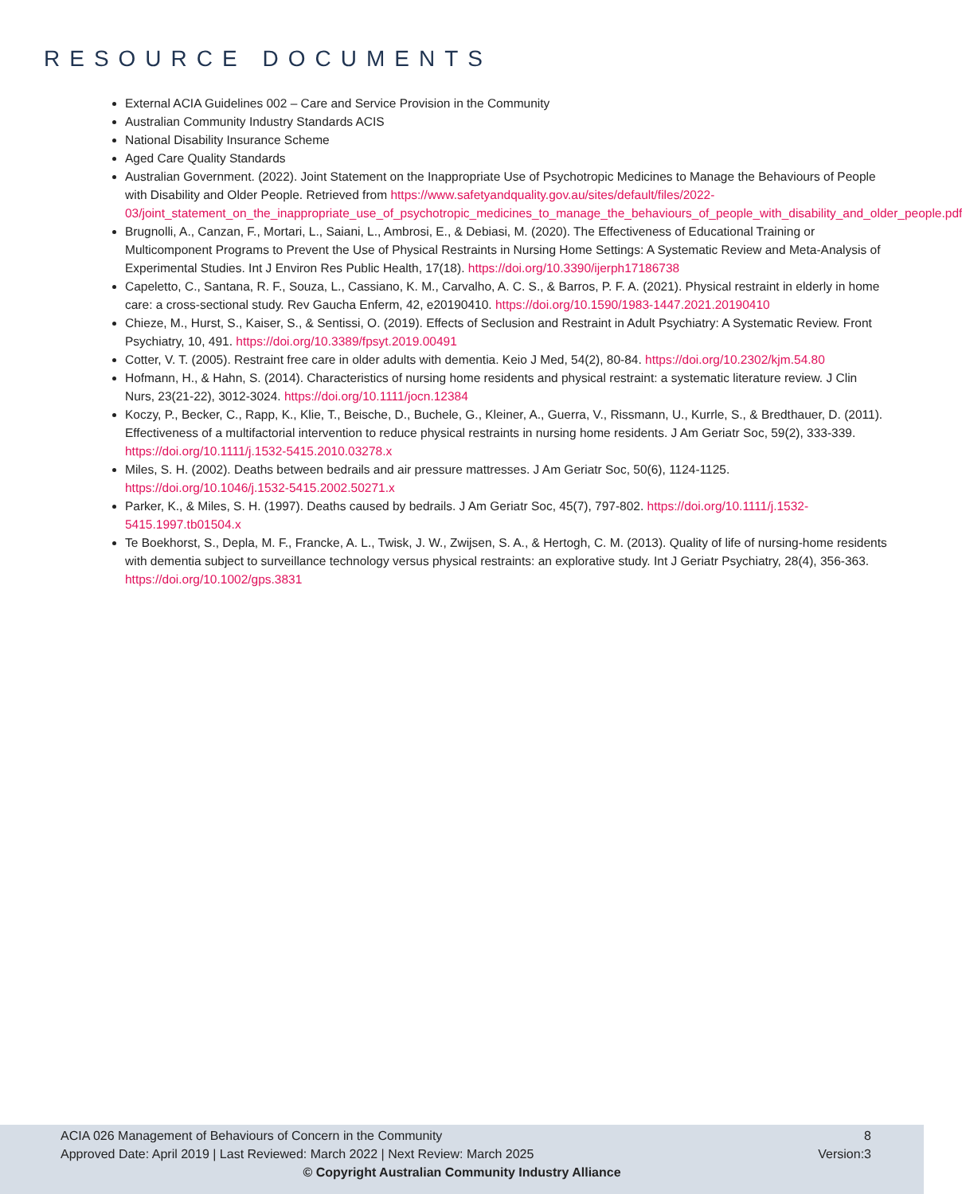RESOURCE DOCUMENTS
External ACIA Guidelines 002 – Care and Service Provision in the Community
Australian Community Industry Standards ACIS
National Disability Insurance Scheme
Aged Care Quality Standards
Australian Government. (2022). Joint Statement on the Inappropriate Use of Psychotropic Medicines to Manage the Behaviours of People with Disability and Older People. Retrieved from https://www.safetyandquality.gov.au/sites/default/files/2022-03/joint_statement_on_the_inappropriate_use_of_psychotropic_medicines_to_manage_the_behaviours_of_people_with_disability_and_older_people.pdf
Brugnolli, A., Canzan, F., Mortari, L., Saiani, L., Ambrosi, E., & Debiasi, M. (2020). The Effectiveness of Educational Training or Multicomponent Programs to Prevent the Use of Physical Restraints in Nursing Home Settings: A Systematic Review and Meta-Analysis of Experimental Studies. Int J Environ Res Public Health, 17(18). https://doi.org/10.3390/ijerph17186738
Capeletto, C., Santana, R. F., Souza, L., Cassiano, K. M., Carvalho, A. C. S., & Barros, P. F. A. (2021). Physical restraint in elderly in home care: a cross-sectional study. Rev Gaucha Enferm, 42, e20190410. https://doi.org/10.1590/1983-1447.2021.20190410
Chieze, M., Hurst, S., Kaiser, S., & Sentissi, O. (2019). Effects of Seclusion and Restraint in Adult Psychiatry: A Systematic Review. Front Psychiatry, 10, 491. https://doi.org/10.3389/fpsyt.2019.00491
Cotter, V. T. (2005). Restraint free care in older adults with dementia. Keio J Med, 54(2), 80-84. https://doi.org/10.2302/kjm.54.80
Hofmann, H., & Hahn, S. (2014). Characteristics of nursing home residents and physical restraint: a systematic literature review. J Clin Nurs, 23(21-22), 3012-3024. https://doi.org/10.1111/jocn.12384
Koczy, P., Becker, C., Rapp, K., Klie, T., Beische, D., Buchele, G., Kleiner, A., Guerra, V., Rissmann, U., Kurrle, S., & Bredthauer, D. (2011). Effectiveness of a multifactorial intervention to reduce physical restraints in nursing home residents. J Am Geriatr Soc, 59(2), 333-339. https://doi.org/10.1111/j.1532-5415.2010.03278.x
Miles, S. H. (2002). Deaths between bedrails and air pressure mattresses. J Am Geriatr Soc, 50(6), 1124-1125. https://doi.org/10.1046/j.1532-5415.2002.50271.x
Parker, K., & Miles, S. H. (1997). Deaths caused by bedrails. J Am Geriatr Soc, 45(7), 797-802. https://doi.org/10.1111/j.1532-5415.1997.tb01504.x
Te Boekhorst, S., Depla, M. F., Francke, A. L., Twisk, J. W., Zwijsen, S. A., & Hertogh, C. M. (2013). Quality of life of nursing-home residents with dementia subject to surveillance technology versus physical restraints: an explorative study. Int J Geriatr Psychiatry, 28(4), 356-363. https://doi.org/10.1002/gps.3831
ACIA 026 Management of Behaviours of Concern in the Community 8
Approved Date: April 2019 | Last Reviewed: March 2022 | Next Review: March 2025 Version:3
© Copyright Australian Community Industry Alliance